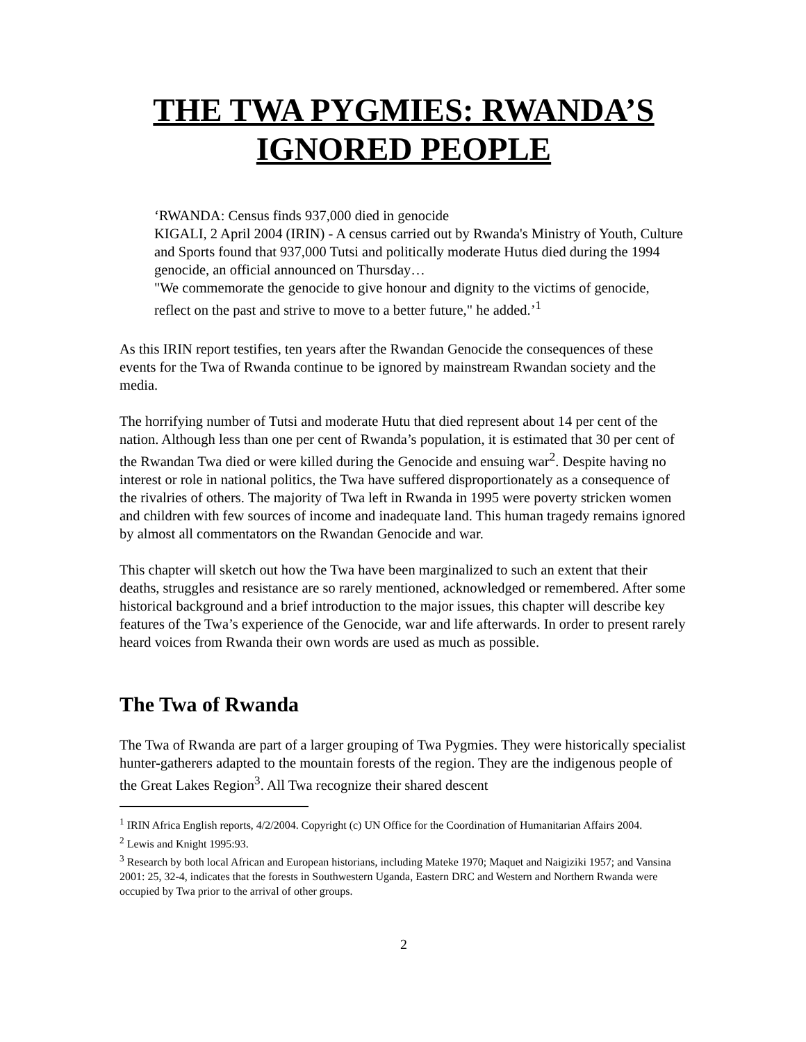THE TWA PYGMIES: RWANDA’S IGNORED PEOPLE
‘RWANDA: Census finds 937,000 died in genocide
KIGALI, 2 April 2004 (IRIN) - A census carried out by Rwanda's Ministry of Youth, Culture and Sports found that 937,000 Tutsi and politically moderate Hutus died during the 1994 genocide, an official announced on Thursday…
"We commemorate the genocide to give honour and dignity to the victims of genocide, reflect on the past and strive to move to a better future," he added.’<sup>1</sup>
As this IRIN report testifies, ten years after the Rwandan Genocide the consequences of these events for the Twa of Rwanda continue to be ignored by mainstream Rwandan society and the media.
The horrifying number of Tutsi and moderate Hutu that died represent about 14 per cent of the nation. Although less than one per cent of Rwanda’s population, it is estimated that 30 per cent of the Rwandan Twa died or were killed during the Genocide and ensuing war<sup>2</sup>. Despite having no interest or role in national politics, the Twa have suffered disproportionately as a consequence of the rivalries of others. The majority of Twa left in Rwanda in 1995 were poverty stricken women and children with few sources of income and inadequate land. This human tragedy remains ignored by almost all commentators on the Rwandan Genocide and war.
This chapter will sketch out how the Twa have been marginalized to such an extent that their deaths, struggles and resistance are so rarely mentioned, acknowledged or remembered. After some historical background and a brief introduction to the major issues, this chapter will describe key features of the Twa’s experience of the Genocide, war and life afterwards. In order to present rarely heard voices from Rwanda their own words are used as much as possible.
The Twa of Rwanda
The Twa of Rwanda are part of a larger grouping of Twa Pygmies. They were historically specialist hunter-gatherers adapted to the mountain forests of the region. They are the indigenous people of the Great Lakes Region<sup>3</sup>. All Twa recognize their shared descent
<sup>1</sup> IRIN Africa English reports, 4/2/2004. Copyright (c) UN Office for the Coordination of Humanitarian Affairs 2004.
<sup>2</sup> Lewis and Knight 1995:93.
<sup>3</sup> Research by both local African and European historians, including Mateke 1970; Maquet and Naigiziki 1957; and Vansina 2001: 25, 32-4, indicates that the forests in Southwestern Uganda, Eastern DRC and Western and Northern Rwanda were occupied by Twa prior to the arrival of other groups.
2